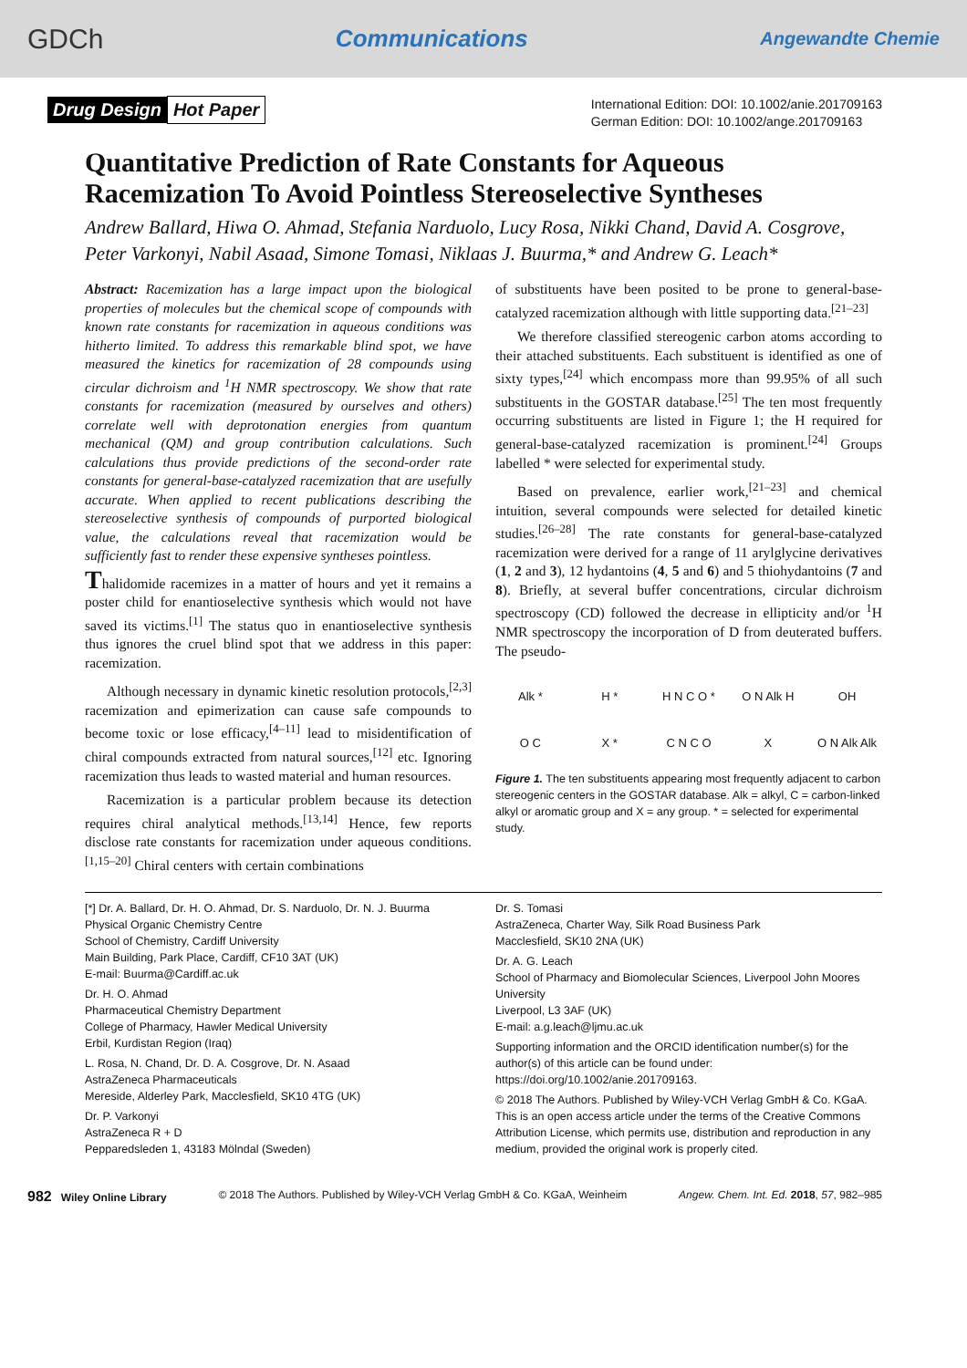GDCh Communications Angewandte Chemie
Drug Design Hot Paper
International Edition: DOI: 10.1002/anie.201709163
German Edition: DOI: 10.1002/ange.201709163
Quantitative Prediction of Rate Constants for Aqueous Racemization To Avoid Pointless Stereoselective Syntheses
Andrew Ballard, Hiwa O. Ahmad, Stefania Narduolo, Lucy Rosa, Nikki Chand, David A. Cosgrove, Peter Varkonyi, Nabil Asaad, Simone Tomasi, Niklaas J. Buurma,* and Andrew G. Leach*
Abstract: Racemization has a large impact upon the biological properties of molecules but the chemical scope of compounds with known rate constants for racemization in aqueous conditions was hitherto limited. To address this remarkable blind spot, we have measured the kinetics for racemization of 28 compounds using circular dichroism and <sup>1</sup>H NMR spectroscopy. We show that rate constants for racemization (measured by ourselves and others) correlate well with deprotonation energies from quantum mechanical (QM) and group contribution calculations. Such calculations thus provide predictions of the second-order rate constants for general-base-catalyzed racemization that are usefully accurate. When applied to recent publications describing the stereoselective synthesis of compounds of purported biological value, the calculations reveal that racemization would be sufficiently fast to render these expensive syntheses pointless.
Thalidomide racemizes in a matter of hours and yet it remains a poster child for enantioselective synthesis which would not have saved its victims.<sup>[1]</sup> The status quo in enantioselective synthesis thus ignores the cruel blind spot that we address in this paper: racemization.
Although necessary in dynamic kinetic resolution protocols,<sup>[2,3]</sup> racemization and epimerization can cause safe compounds to become toxic or lose efficacy,<sup>[4–11]</sup> lead to misidentification of chiral compounds extracted from natural sources,<sup>[12]</sup> etc. Ignoring racemization thus leads to wasted material and human resources.
Racemization is a particular problem because its detection requires chiral analytical methods.<sup>[13,14]</sup> Hence, few reports disclose rate constants for racemization under aqueous conditions.<sup>[1,15–20]</sup> Chiral centers with certain combinations
of substituents have been posited to be prone to general-base-catalyzed racemization although with little supporting data.<sup>[21–23]</sup>
We therefore classified stereogenic carbon atoms according to their attached substituents. Each substituent is identified as one of sixty types,<sup>[24]</sup> which encompass more than 99.95% of all such substituents in the GOSTAR database.<sup>[25]</sup> The ten most frequently occurring substituents are listed in Figure 1; the H required for general-base-catalyzed racemization is prominent.<sup>[24]</sup> Groups labelled * were selected for experimental study.
Based on prevalence, earlier work,<sup>[21–23]</sup> and chemical intuition, several compounds were selected for detailed kinetic studies.<sup>[26–28]</sup> The rate constants for general-base-catalyzed racemization were derived for a range of 11 arylglycine derivatives (1, 2 and 3), 12 hydantoins (4, 5 and 6) and 5 thiohydantoins (7 and 8). Briefly, at several buffer concentrations, circular dichroism spectroscopy (CD) followed the decrease in ellipticity and/or <sup>1</sup>H NMR spectroscopy the incorporation of D from deuterated buffers. The pseudo-
Alk * H * H N C O * O N Alk H OH O C X * C N C O X O N Alk Alk
Figure 1. The ten substituents appearing most frequently adjacent to carbon stereogenic centers in the GOSTAR database. Alk = alkyl, C = carbon-linked alkyl or aromatic group and X = any group. * = selected for experimental study.
[*] Dr. A. Ballard, Dr. H. O. Ahmad, Dr. S. Narduolo, Dr. N. J. Buurma
Physical Organic Chemistry Centre
School of Chemistry, Cardiff University
Main Building, Park Place, Cardiff, CF10 3AT (UK)
E-mail: Buurma@Cardiff.ac.uk
Dr. H. O. Ahmad
Pharmaceutical Chemistry Department
College of Pharmacy, Hawler Medical University
Erbil, Kurdistan Region (Iraq)
L. Rosa, N. Chand, Dr. D. A. Cosgrove, Dr. N. Asaad
AstraZeneca Pharmaceuticals
Mereside, Alderley Park, Macclesfield, SK10 4TG (UK)
Dr. P. Varkonyi
AstraZeneca R + D
Pepparedsleden 1, 43183 Mölndal (Sweden)
Dr. S. Tomasi
AstraZeneca, Charter Way, Silk Road Business Park
Macclesfield, SK10 2NA (UK)
Dr. A. G. Leach
School of Pharmacy and Biomolecular Sciences, Liverpool John Moores University
Liverpool, L3 3AF (UK)
E-mail: a.g.leach@ljmu.ac.uk
Supporting information and the ORCID identification number(s) for the author(s) of this article can be found under: https://doi.org/10.1002/anie.201709163.
© 2018 The Authors. Published by Wiley-VCH Verlag GmbH & Co. KGaA. This is an open access article under the terms of the Creative Commons Attribution License, which permits use, distribution and reproduction in any medium, provided the original work is properly cited.
982 Wiley Online Library © 2018 The Authors. Published by Wiley-VCH Verlag GmbH & Co. KGaA, Weinheim Angew. Chem. Int. Ed. 2018, 57, 982–985